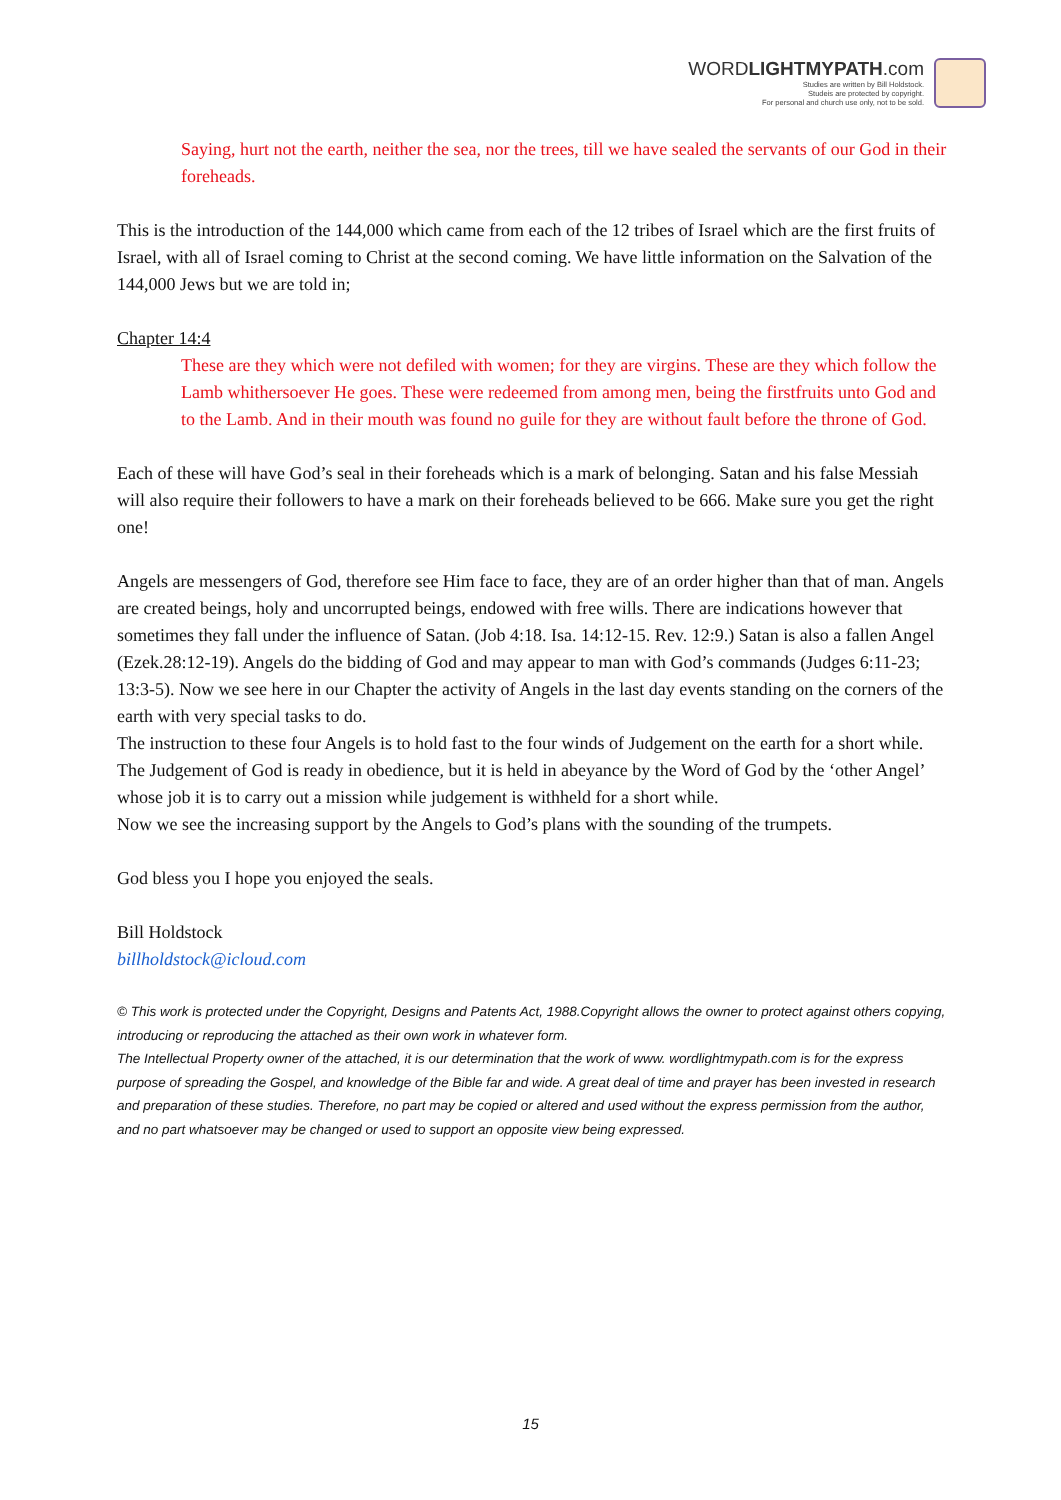WORDLIGHTMYPATH.com
Studies are written by Bill Holdstock.
Studeis are protected by copyright.
For personal and church use only, not to be sold.
Saying, hurt not the earth, neither the sea, nor the trees, till we have sealed the servants of our God in their foreheads.
This is the introduction of the 144,000 which came from each of the 12 tribes of Israel which are the first fruits of Israel, with all of Israel coming to Christ at the second coming. We have little information on the Salvation of the 144,000 Jews but we are told in;
Chapter 14:4
These are they which were not defiled with women; for they are virgins. These are they which follow the Lamb whithersoever He goes. These were redeemed from among men, being the firstfruits unto God and to the Lamb. And in their mouth was found no guile for they are without fault before the throne of God.
Each of these will have God’s seal in their foreheads which is a mark of belonging. Satan and his false Messiah will also require their followers to have a mark on their foreheads believed to be 666. Make sure you get the right one!
Angels are messengers of God, therefore see Him face to face, they are of an order higher than that of man. Angels are created beings, holy and uncorrupted beings, endowed with free wills. There are indications however that sometimes they fall under the influence of Satan. (Job 4:18. Isa. 14:12-15. Rev. 12:9.) Satan is also a fallen Angel (Ezek.28:12-19). Angels do the bidding of God and may appear to man with God’s commands (Judges 6:11-23; 13:3-5). Now we see here in our Chapter the activity of Angels in the last day events standing on the corners of the earth with very special tasks to do.
The instruction to these four Angels is to hold fast to the four winds of Judgement on the earth for a short while. The Judgement of God is ready in obedience, but it is held in abeyance by the Word of God by the ‘other Angel’ whose job it is to carry out a mission while judgement is withheld for a short while.
Now we see the increasing support by the Angels to God’s plans with the sounding of the trumpets.
God bless you I hope you enjoyed the seals.
Bill Holdstock
billholdstock@icloud.com
© This work is protected under the Copyright, Designs and Patents Act, 1988.Copyright allows the owner to protect against others copying, introducing or reproducing the attached as their own work in whatever form.
The Intellectual Property owner of the attached, it is our determination that the work of www. wordlightmypath.com is for the express purpose of spreading the Gospel, and knowledge of the Bible far and wide. A great deal of time and prayer has been invested in research and preparation of these studies. Therefore, no part may be copied or altered and used without the express permission from the author, and no part whatsoever may be changed or used to support an opposite view being expressed.
15